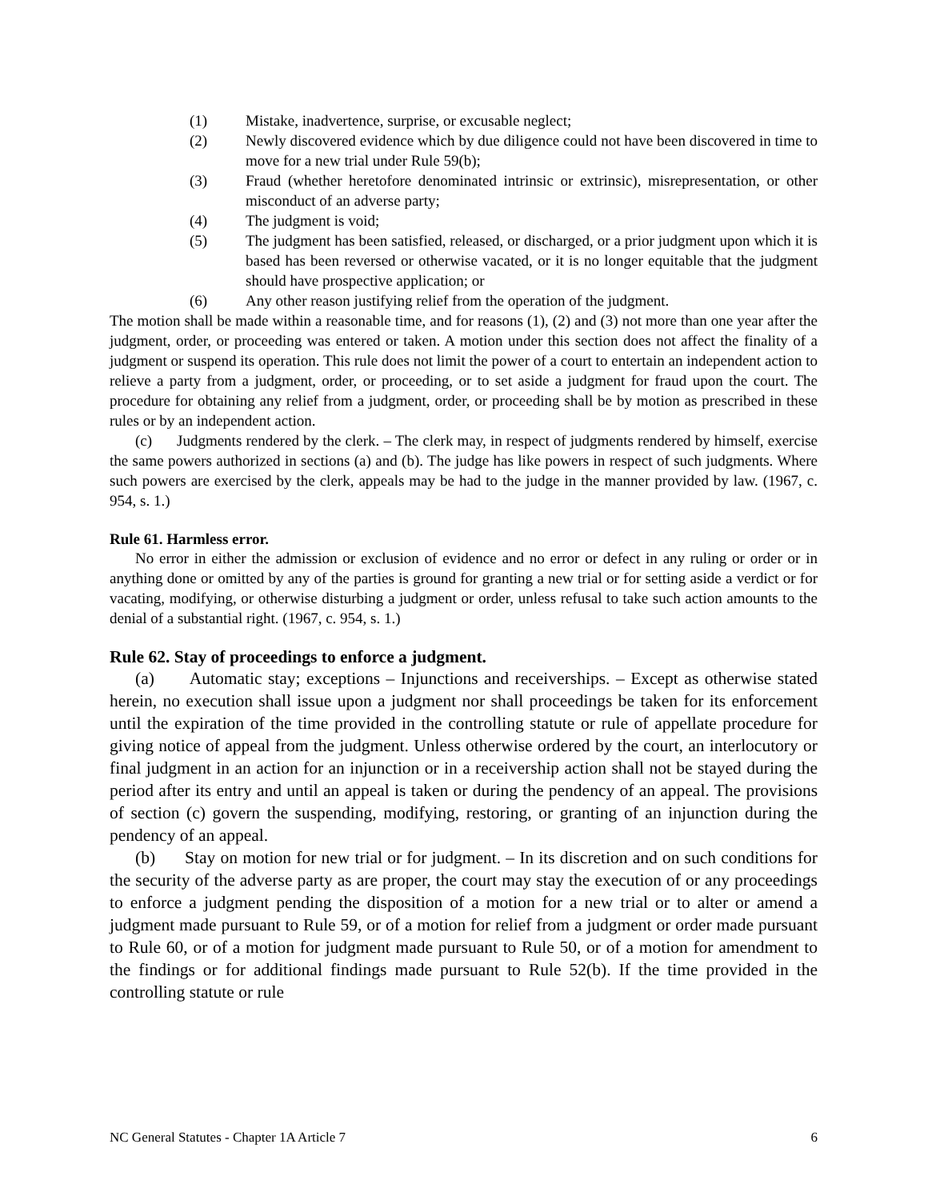(1) Mistake, inadvertence, surprise, or excusable neglect;
(2) Newly discovered evidence which by due diligence could not have been discovered in time to move for a new trial under Rule 59(b);
(3) Fraud (whether heretofore denominated intrinsic or extrinsic), misrepresentation, or other misconduct of an adverse party;
(4) The judgment is void;
(5) The judgment has been satisfied, released, or discharged, or a prior judgment upon which it is based has been reversed or otherwise vacated, or it is no longer equitable that the judgment should have prospective application; or
(6) Any other reason justifying relief from the operation of the judgment.
The motion shall be made within a reasonable time, and for reasons (1), (2) and (3) not more than one year after the judgment, order, or proceeding was entered or taken. A motion under this section does not affect the finality of a judgment or suspend its operation. This rule does not limit the power of a court to entertain an independent action to relieve a party from a judgment, order, or proceeding, or to set aside a judgment for fraud upon the court. The procedure for obtaining any relief from a judgment, order, or proceeding shall be by motion as prescribed in these rules or by an independent action.
(c) Judgments rendered by the clerk. – The clerk may, in respect of judgments rendered by himself, exercise the same powers authorized in sections (a) and (b). The judge has like powers in respect of such judgments. Where such powers are exercised by the clerk, appeals may be had to the judge in the manner provided by law. (1967, c. 954, s. 1.)
Rule 61. Harmless error.
No error in either the admission or exclusion of evidence and no error or defect in any ruling or order or in anything done or omitted by any of the parties is ground for granting a new trial or for setting aside a verdict or for vacating, modifying, or otherwise disturbing a judgment or order, unless refusal to take such action amounts to the denial of a substantial right. (1967, c. 954, s. 1.)
Rule 62. Stay of proceedings to enforce a judgment.
(a) Automatic stay; exceptions – Injunctions and receiverships. – Except as otherwise stated herein, no execution shall issue upon a judgment nor shall proceedings be taken for its enforcement until the expiration of the time provided in the controlling statute or rule of appellate procedure for giving notice of appeal from the judgment. Unless otherwise ordered by the court, an interlocutory or final judgment in an action for an injunction or in a receivership action shall not be stayed during the period after its entry and until an appeal is taken or during the pendency of an appeal. The provisions of section (c) govern the suspending, modifying, restoring, or granting of an injunction during the pendency of an appeal.
(b) Stay on motion for new trial or for judgment. – In its discretion and on such conditions for the security of the adverse party as are proper, the court may stay the execution of or any proceedings to enforce a judgment pending the disposition of a motion for a new trial or to alter or amend a judgment made pursuant to Rule 59, or of a motion for relief from a judgment or order made pursuant to Rule 60, or of a motion for judgment made pursuant to Rule 50, or of a motion for amendment to the findings or for additional findings made pursuant to Rule 52(b). If the time provided in the controlling statute or rule
NC General Statutes - Chapter 1A Article 7 6